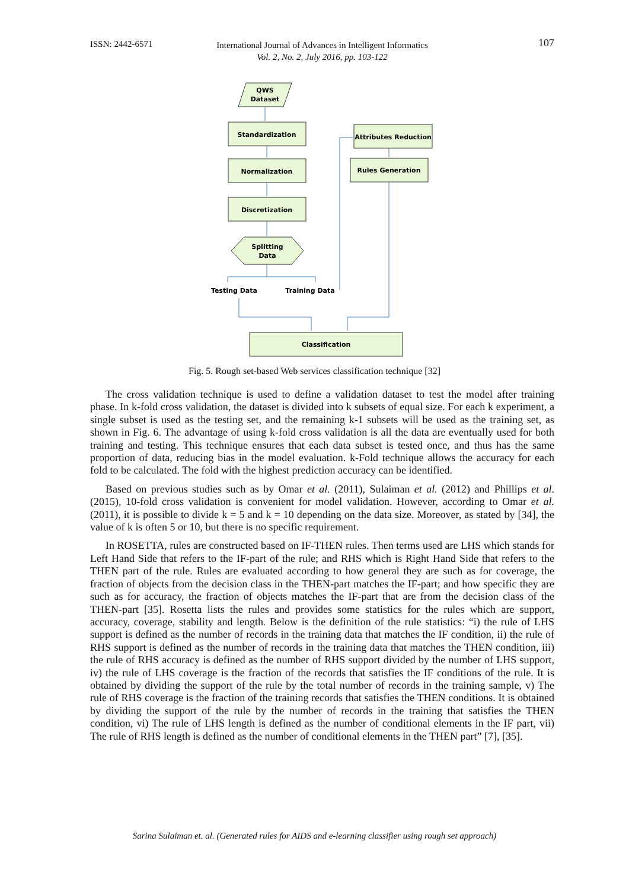ISSN: 2442-6571
International Journal of Advances in Intelligent Informatics
Vol. 2, No. 2, July 2016, pp. 103-122
107
QWS
Dataset
Standardization
Normalization
Discretization
Splitting
Data
Attributes Reduction
Rules Generation
Testing Data
Training Data
Classification
Fig. 5. Rough set-based Web services classification technique [32]
The cross validation technique is used to define a validation dataset to test the model after training phase. In k-fold cross validation, the dataset is divided into k subsets of equal size. For each k experiment, a single subset is used as the testing set, and the remaining k-1 subsets will be used as the training set, as shown in Fig. 6. The advantage of using k-fold cross validation is all the data are eventually used for both training and testing. This technique ensures that each data subset is tested once, and thus has the same proportion of data, reducing bias in the model evaluation. k-Fold technique allows the accuracy for each fold to be calculated. The fold with the highest prediction accuracy can be identified.
Based on previous studies such as by Omar et al. (2011), Sulaiman et al. (2012) and Phillips et al. (2015), 10-fold cross validation is convenient for model validation. However, according to Omar et al. (2011), it is possible to divide k = 5 and k = 10 depending on the data size. Moreover, as stated by [34], the value of k is often 5 or 10, but there is no specific requirement.
In ROSETTA, rules are constructed based on IF-THEN rules. Then terms used are LHS which stands for Left Hand Side that refers to the IF-part of the rule; and RHS which is Right Hand Side that refers to the THEN part of the rule. Rules are evaluated according to how general they are such as for coverage, the fraction of objects from the decision class in the THEN-part matches the IF-part; and how specific they are such as for accuracy, the fraction of objects matches the IF-part that are from the decision class of the THEN-part [35]. Rosetta lists the rules and provides some statistics for the rules which are support, accuracy, coverage, stability and length. Below is the definition of the rule statistics: “i) the rule of LHS support is defined as the number of records in the training data that matches the IF condition, ii) the rule of RHS support is defined as the number of records in the training data that matches the THEN condition, iii) the rule of RHS accuracy is defined as the number of RHS support divided by the number of LHS support, iv) the rule of LHS coverage is the fraction of the records that satisfies the IF conditions of the rule. It is obtained by dividing the support of the rule by the total number of records in the training sample, v) The rule of RHS coverage is the fraction of the training records that satisfies the THEN conditions. It is obtained by dividing the support of the rule by the number of records in the training that satisfies the THEN condition, vi) The rule of LHS length is defined as the number of conditional elements in the IF part, vii) The rule of RHS length is defined as the number of conditional elements in the THEN part” [7], [35].
Sarina Sulaiman et. al. (Generated rules for AIDS and e-learning classifier using rough set approach)